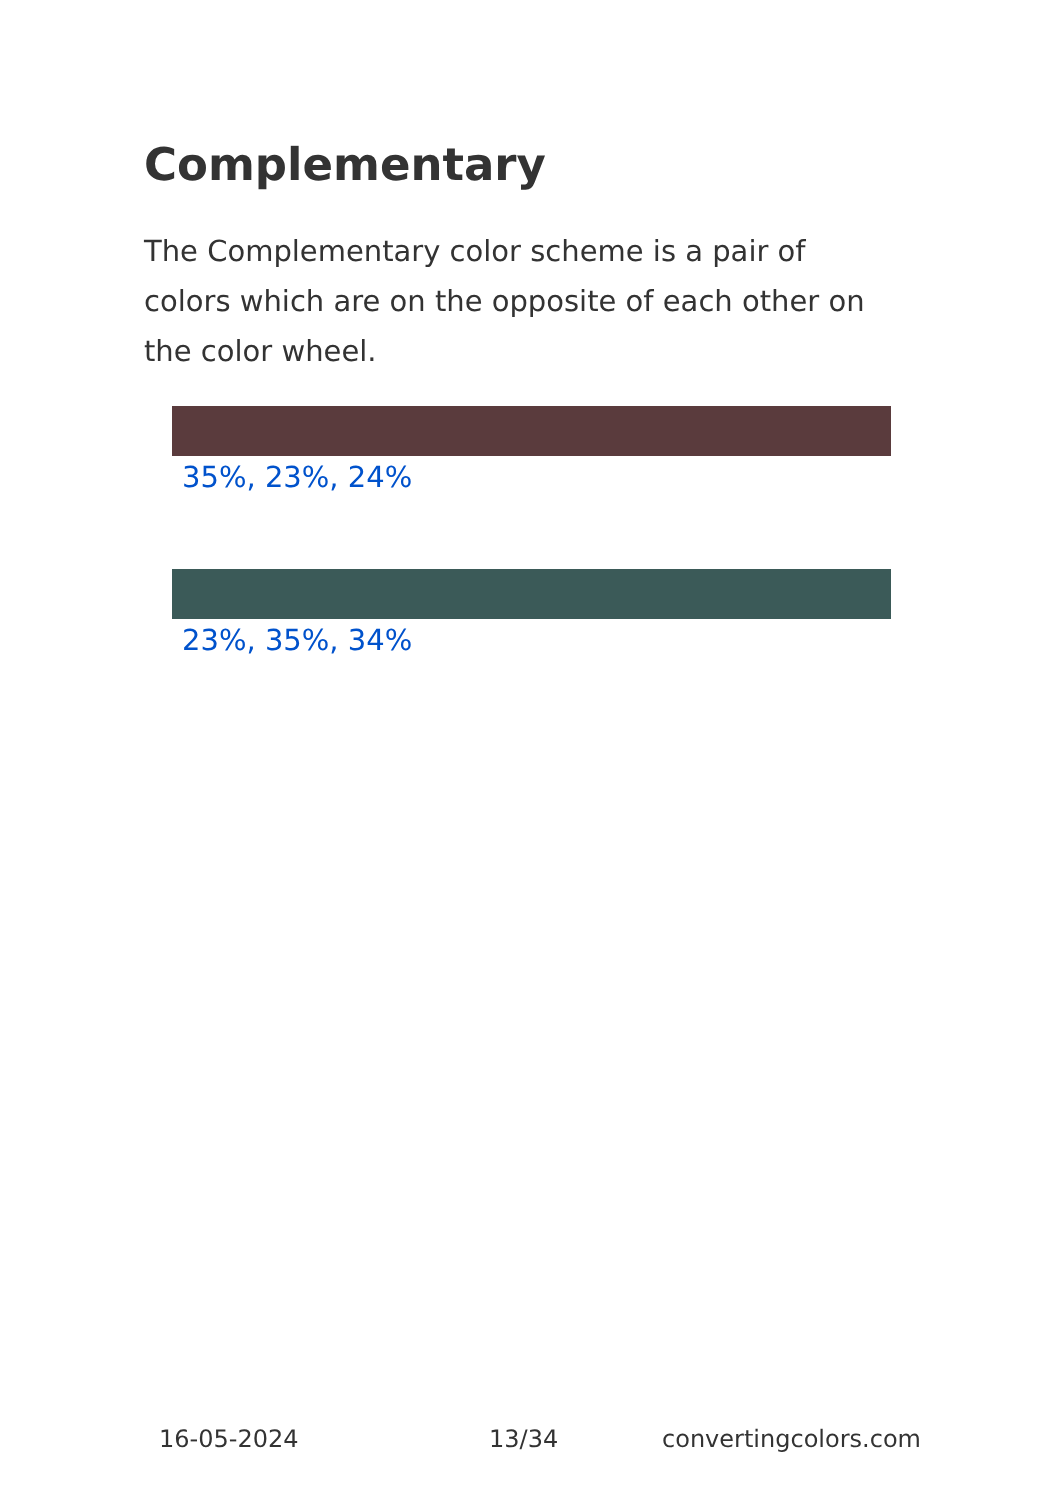Complementary
The Complementary color scheme is a pair of colors which are on the opposite of each other on the color wheel.
35%, 23%, 24%
23%, 35%, 34%
16-05-2024 13/34 convertingcolors.com